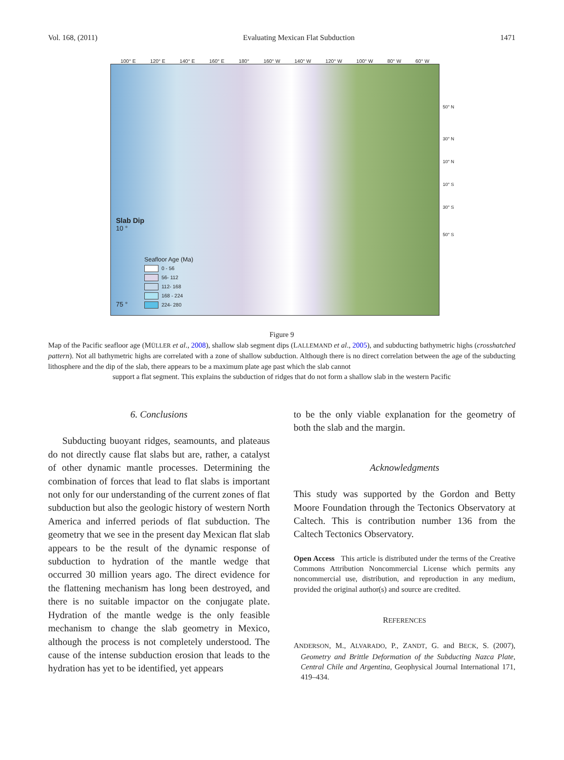Vol. 168, (2011) Evaluating Mexican Flat Subduction 1471
100° E 120° E 140° E 160° E 180° 160° W 140° W 120° W 100° W 80° W 60° W
Slab Dip
10 °
75 °
Seafloor Age (Ma)
0 - 56
56- 112
112- 168
168 - 224
224- 280
50° N
30° N
10° N
10° S
30° S
50° S
Figure 9
Map of the Pacific seafloor age (MÜLLER et al., 2008), shallow slab segment dips (LALLEMAND et al., 2005), and subducting bathymetric highs (crosshatched pattern). Not all bathymetric highs are correlated with a zone of shallow subduction. Although there is no direct correlation between the age of the subducting lithosphere and the dip of the slab, there appears to be a maximum plate age past which the slab cannot
support a flat segment. This explains the subduction of ridges that do not form a shallow slab in the western Pacific
6. Conclusions
Subducting buoyant ridges, seamounts, and plateaus do not directly cause flat slabs but are, rather, a catalyst of other dynamic mantle processes. Determining the combination of forces that lead to flat slabs is important not only for our understanding of the current zones of flat subduction but also the geologic history of western North America and inferred periods of flat subduction. The geometry that we see in the present day Mexican flat slab appears to be the result of the dynamic response of subduction to hydration of the mantle wedge that occurred 30 million years ago. The direct evidence for the flattening mechanism has long been destroyed, and there is no suitable impactor on the conjugate plate. Hydration of the mantle wedge is the only feasible mechanism to change the slab geometry in Mexico, although the process is not completely understood. The cause of the intense subduction erosion that leads to the hydration has yet to be identified, yet appears
to be the only viable explanation for the geometry of both the slab and the margin.
Acknowledgments
This study was supported by the Gordon and Betty Moore Foundation through the Tectonics Observatory at Caltech. This is contribution number 136 from the Caltech Tectonics Observatory.
Open Access This article is distributed under the terms of the Creative Commons Attribution Noncommercial License which permits any noncommercial use, distribution, and reproduction in any medium, provided the original author(s) and source are credited.
REFERENCES
ANDERSON, M., ALVARADO, P., ZANDT, G. and BECK, S. (2007), Geometry and Brittle Deformation of the Subducting Nazca Plate, Central Chile and Argentina, Geophysical Journal International 171, 419–434.